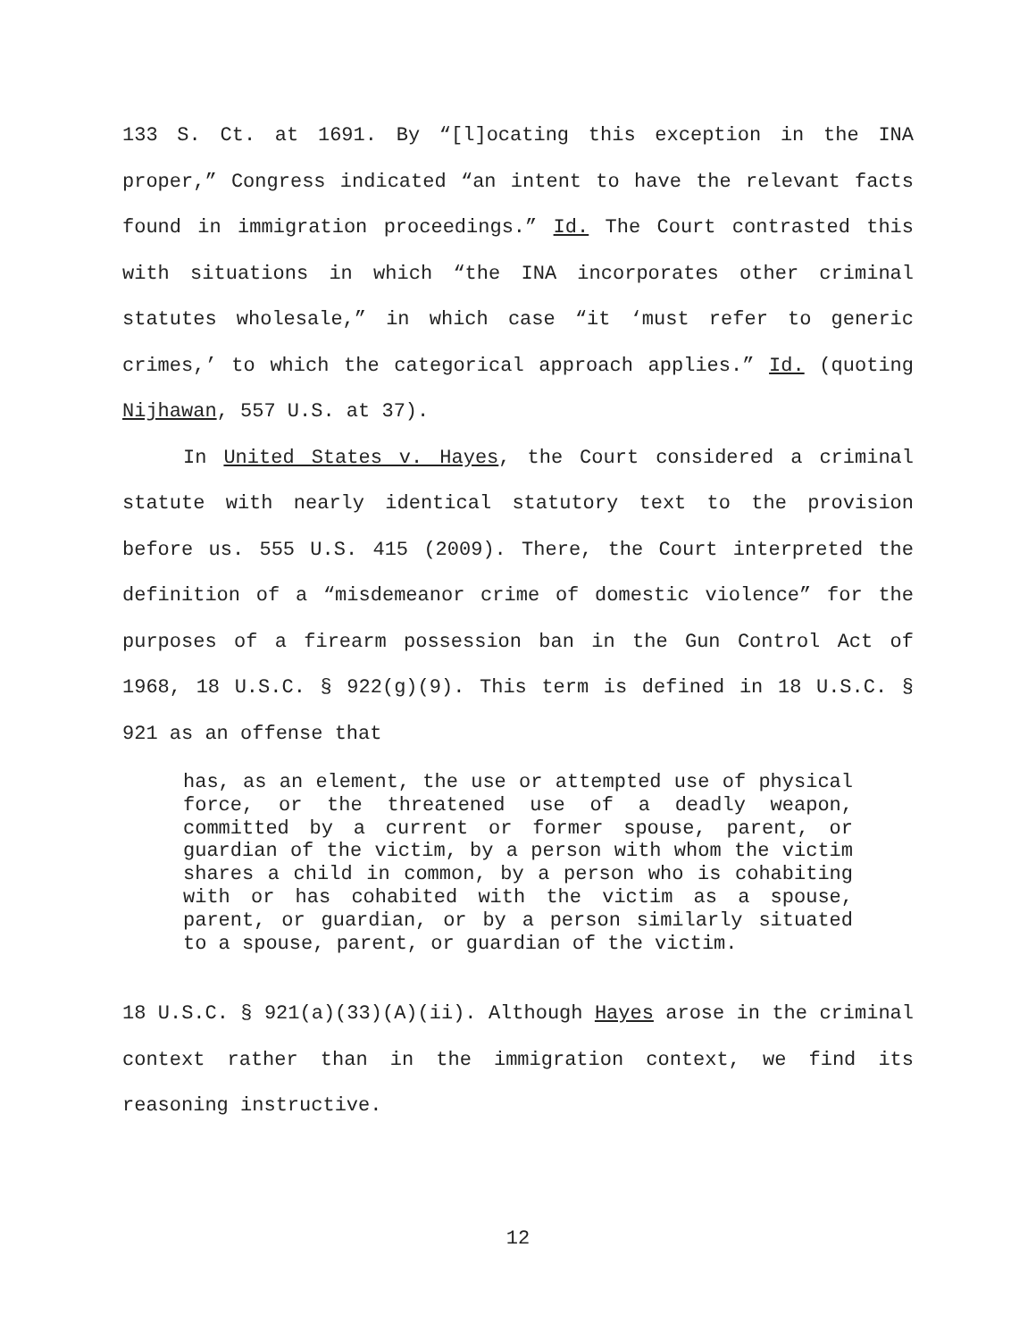133 S. Ct. at 1691. By “[l]ocating this exception in the INA proper,” Congress indicated “an intent to have the relevant facts found in immigration proceedings.” Id. The Court contrasted this with situations in which “the INA incorporates other criminal statutes wholesale,” in which case “it ‘must refer to generic crimes,’ to which the categorical approach applies.” Id. (quoting Nijhawan, 557 U.S. at 37).
In United States v. Hayes, the Court considered a criminal statute with nearly identical statutory text to the provision before us. 555 U.S. 415 (2009). There, the Court interpreted the definition of a “misdemeanor crime of domestic violence” for the purposes of a firearm possession ban in the Gun Control Act of 1968, 18 U.S.C. § 922(g)(9). This term is defined in 18 U.S.C. § 921 as an offense that
has, as an element, the use or attempted use of physical force, or the threatened use of a deadly weapon, committed by a current or former spouse, parent, or guardian of the victim, by a person with whom the victim shares a child in common, by a person who is cohabiting with or has cohabited with the victim as a spouse, parent, or guardian, or by a person similarly situated to a spouse, parent, or guardian of the victim.
18 U.S.C. § 921(a)(33)(A)(ii). Although Hayes arose in the criminal context rather than in the immigration context, we find its reasoning instructive.
12